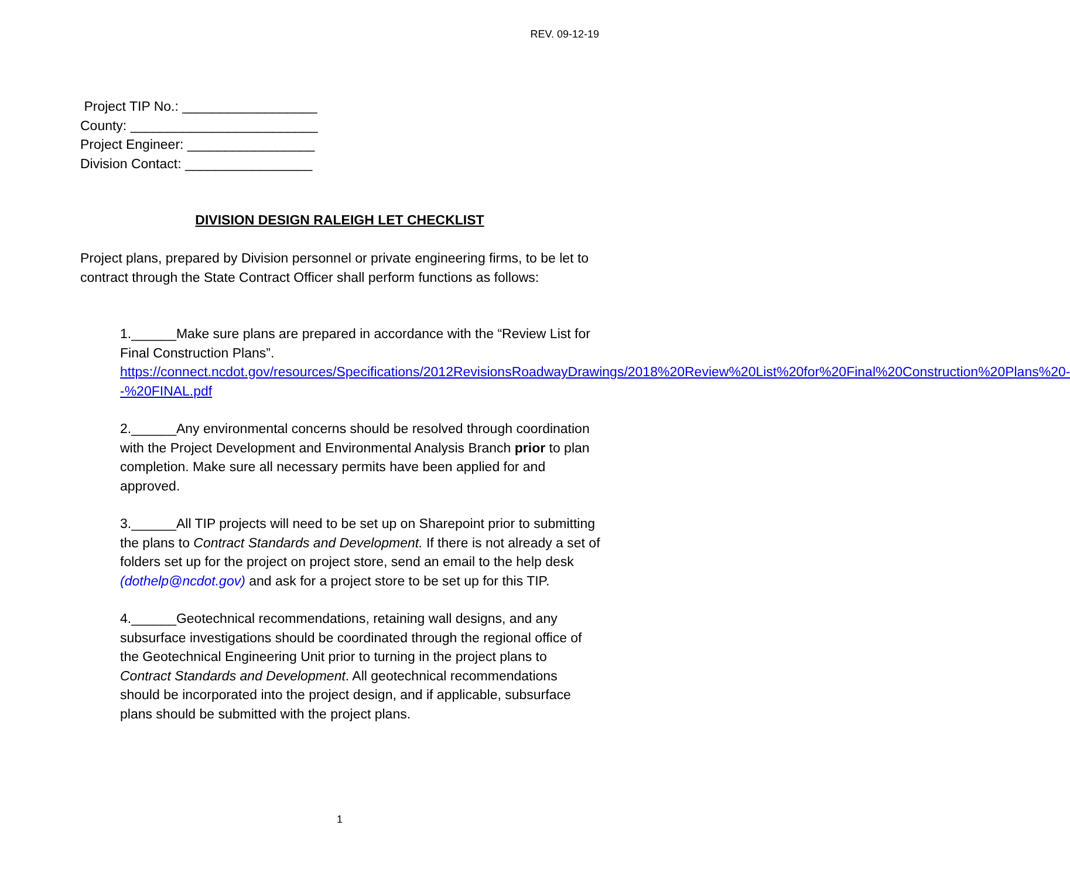REV. 09-12-19
Project TIP No.: __________________
County: _________________________
Project Engineer: _________________
Division Contact: _________________
DIVISION DESIGN RALEIGH LET CHECKLIST
Project plans, prepared by Division personnel or private engineering firms, to be let to contract through the State Contract Officer shall perform functions as follows:
1.______Make sure plans are prepared in accordance with the “Review List for Final Construction Plans”. https://connect.ncdot.gov/resources/Specifications/2012RevisionsRoadwayDrawings/2018%20Review%20List%20for%20Final%20Construction%20Plans%20--%20FINAL.pdf
2.______Any environmental concerns should be resolved through coordination with the Project Development and Environmental Analysis Branch prior to plan completion. Make sure all necessary permits have been applied for and approved.
3.______All TIP projects will need to be set up on Sharepoint prior to submitting the plans to Contract Standards and Development. If there is not already a set of folders set up for the project on project store, send an email to the help desk (dothelp@ncdot.gov) and ask for a project store to be set up for this TIP.
4.______Geotechnical recommendations, retaining wall designs, and any subsurface investigations should be coordinated through the regional office of the Geotechnical Engineering Unit prior to turning in the project plans to Contract Standards and Development. All geotechnical recommendations should be incorporated into the project design, and if applicable, subsurface plans should be submitted with the project plans.
1